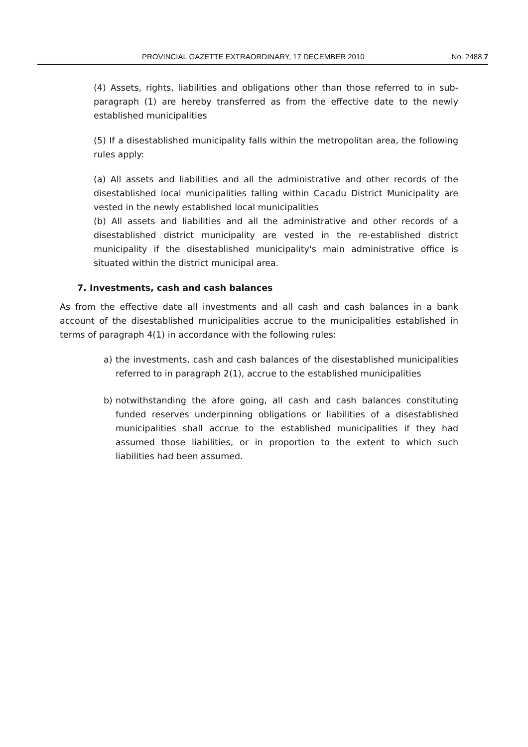PROVINCIAL GAZETTE EXTRAORDINARY, 17 DECEMBER 2010 No. 2488 7
(4) Assets, rights, liabilities and obligations other than those referred to in sub-paragraph (1) are hereby transferred as from the effective date to the newly established municipalities
(5) If a disestablished municipality falls within the metropolitan area, the following rules apply:
(a) All assets and liabilities and all the administrative and other records of the disestablished local municipalities falling within Cacadu District Municipality are vested in the newly established local municipalities
(b) All assets and liabilities and all the administrative and other records of a disestablished district municipality are vested in the re-established district municipality if the disestablished municipality's main administrative office is situated within the district municipal area.
7. Investments, cash and cash balances
As from the effective date all investments and all cash and cash balances in a bank account of the disestablished municipalities accrue to the municipalities established in terms of paragraph 4(1) in accordance with the following rules:
a) the investments, cash and cash balances of the disestablished municipalities referred to in paragraph 2(1), accrue to the established municipalities
b) notwithstanding the afore going, all cash and cash balances constituting funded reserves underpinning obligations or liabilities of a disestablished municipalities shall accrue to the established municipalities if they had assumed those liabilities, or in proportion to the extent to which such liabilities had been assumed.